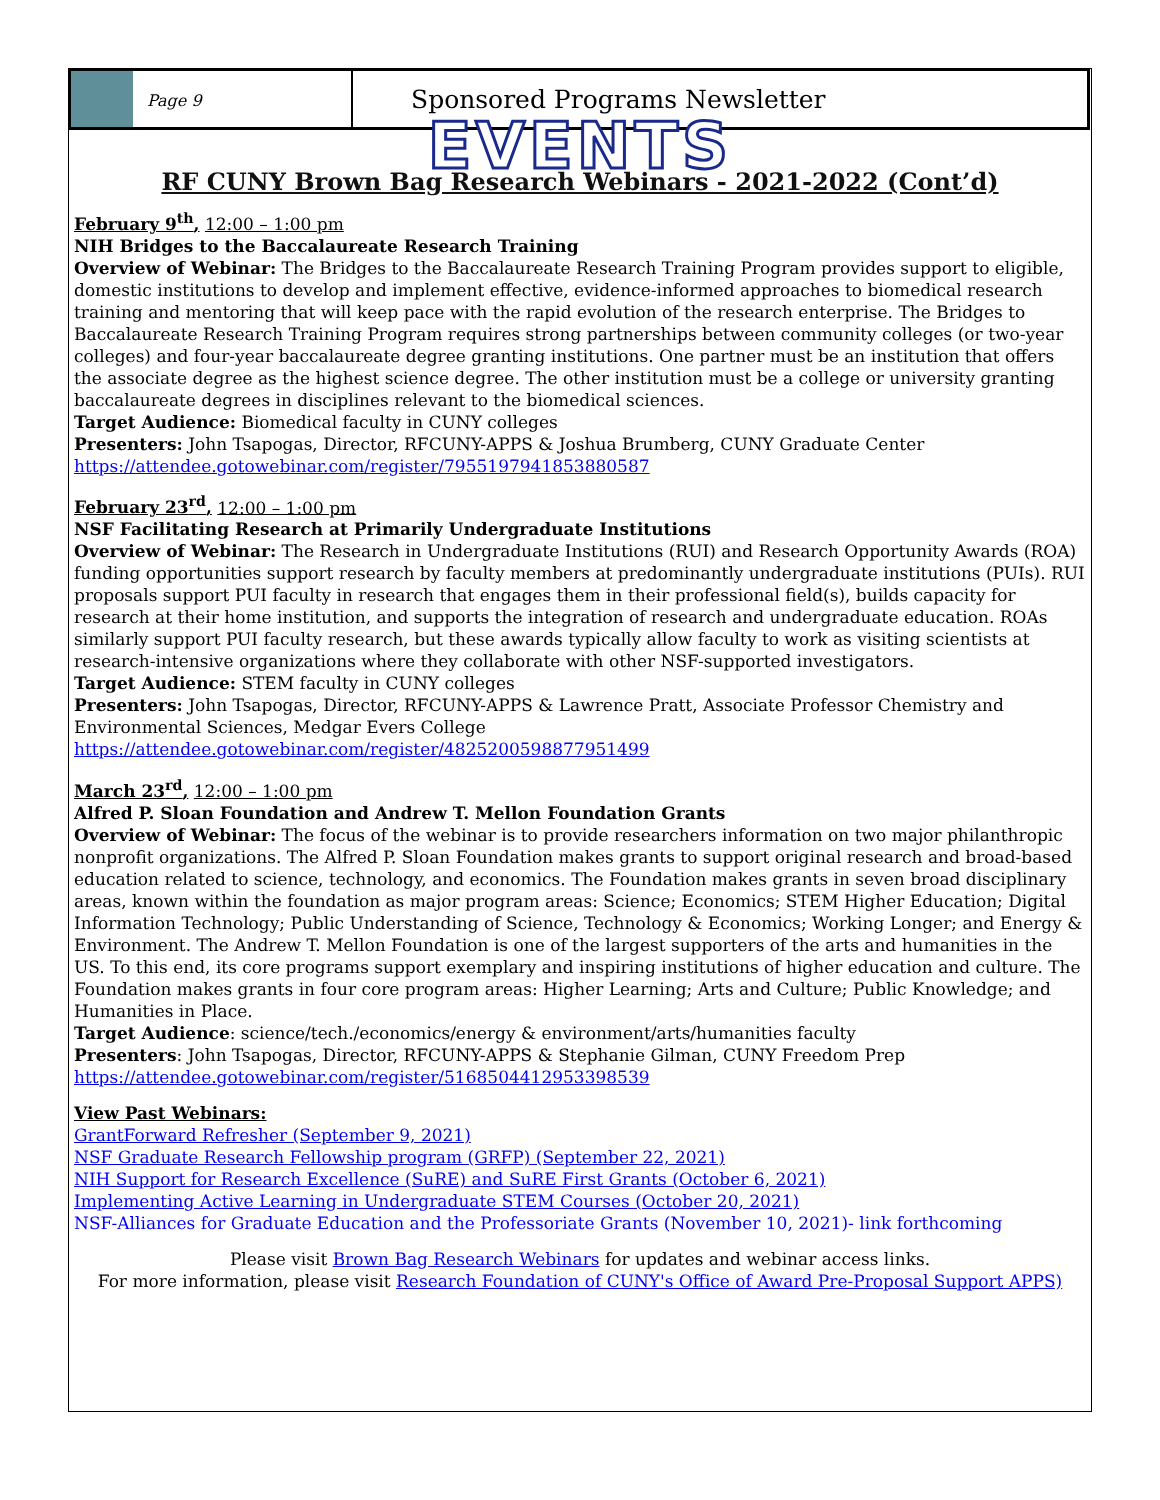Page 9
Sponsored Programs Newsletter
EVENTS
RF CUNY Brown Bag Research Webinars - 2021-2022 (Cont’d)
February 9<sup>th</sup>, 12:00 – 1:00 pm
NIH Bridges to the Baccalaureate Research Training
Overview of Webinar: The Bridges to the Baccalaureate Research Training Program provides support to eligible, domestic institutions to develop and implement effective, evidence-informed approaches to biomedical research training and mentoring that will keep pace with the rapid evolution of the research enterprise. The Bridges to Baccalaureate Research Training Program requires strong partnerships between community colleges (or two-year colleges) and four-year baccalaureate degree granting institutions. One partner must be an institution that offers the associate degree as the highest science degree. The other institution must be a college or university granting baccalaureate degrees in disciplines relevant to the biomedical sciences.
Target Audience: Biomedical faculty in CUNY colleges
Presenters: John Tsapogas, Director, RFCUNY-APPS & Joshua Brumberg, CUNY Graduate Center
https://attendee.gotowebinar.com/register/7955197941853880587
February 23<sup>rd</sup>, 12:00 – 1:00 pm
NSF Facilitating Research at Primarily Undergraduate Institutions
Overview of Webinar: The Research in Undergraduate Institutions (RUI) and Research Opportunity Awards (ROA) funding opportunities support research by faculty members at predominantly undergraduate institutions (PUIs). RUI proposals support PUI faculty in research that engages them in their professional field(s), builds capacity for research at their home institution, and supports the integration of research and undergraduate education. ROAs similarly support PUI faculty research, but these awards typically allow faculty to work as visiting scientists at research-intensive organizations where they collaborate with other NSF-supported investigators.
Target Audience: STEM faculty in CUNY colleges
Presenters: John Tsapogas, Director, RFCUNY-APPS & Lawrence Pratt, Associate Professor Chemistry and Environmental Sciences, Medgar Evers College
https://attendee.gotowebinar.com/register/4825200598877951499
March 23<sup>rd</sup>, 12:00 – 1:00 pm
Alfred P. Sloan Foundation and Andrew T. Mellon Foundation Grants
Overview of Webinar: The focus of the webinar is to provide researchers information on two major philanthropic nonprofit organizations. The Alfred P. Sloan Foundation makes grants to support original research and broad-based education related to science, technology, and economics. The Foundation makes grants in seven broad disciplinary areas, known within the foundation as major program areas: Science; Economics; STEM Higher Education; Digital Information Technology; Public Understanding of Science, Technology & Economics; Working Longer; and Energy & Environment. The Andrew T. Mellon Foundation is one of the largest supporters of the arts and humanities in the US. To this end, its core programs support exemplary and inspiring institutions of higher education and culture. The Foundation makes grants in four core program areas: Higher Learning; Arts and Culture; Public Knowledge; and Humanities in Place.
Target Audience: science/tech./economics/energy & environment/arts/humanities faculty
Presenters: John Tsapogas, Director, RFCUNY-APPS & Stephanie Gilman, CUNY Freedom Prep
https://attendee.gotowebinar.com/register/5168504412953398539
View Past Webinars:
GrantForward Refresher (September 9, 2021)
NSF Graduate Research Fellowship program (GRFP) (September 22, 2021)
NIH Support for Research Excellence (SuRE) and SuRE First Grants (October 6, 2021)
Implementing Active Learning in Undergraduate STEM Courses (October 20, 2021)
NSF-Alliances for Graduate Education and the Professoriate Grants (November 10, 2021)- link forthcoming
Please visit Brown Bag Research Webinars for updates and webinar access links.
For more information, please visit Research Foundation of CUNY's Office of Award Pre-Proposal Support APPS)